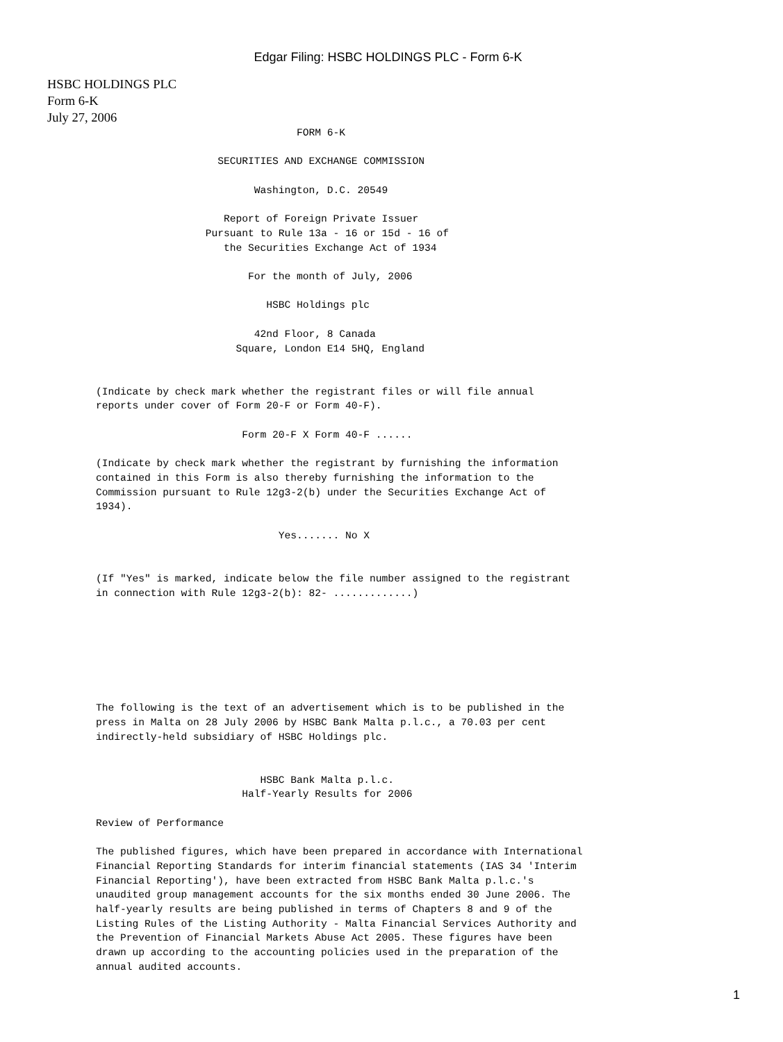Edgar Filing: HSBC HOLDINGS PLC - Form 6-K
HSBC HOLDINGS PLC
Form 6-K
July 27, 2006
                                 FORM 6-K

                    SECURITIES AND EXCHANGE COMMISSION

                          Washington, D.C. 20549

                     Report of Foreign Private Issuer
                  Pursuant to Rule 13a - 16 or 15d - 16 of
                     the Securities Exchange Act of 1934

                         For the month of July, 2006

                            HSBC Holdings plc

                          42nd Floor, 8 Canada
                       Square, London E14 5HQ, England


(Indicate by check mark whether the registrant files or will file annual
reports under cover of Form 20-F or Form 40-F).

                        Form 20-F X Form 40-F ......

(Indicate by check mark whether the registrant by furnishing the information
contained in this Form is also thereby furnishing the information to the
Commission pursuant to Rule 12g3-2(b) under the Securities Exchange Act of
1934).

                              Yes....... No X


(If "Yes" is marked, indicate below the file number assigned to the registrant
in connection with Rule 12g3-2(b): 82- .............)







The following is the text of an advertisement which is to be published in the
press in Malta on 28 July 2006 by HSBC Bank Malta p.l.c., a 70.03 per cent
indirectly-held subsidiary of HSBC Holdings plc.


                           HSBC Bank Malta p.l.c.
                        Half-Yearly Results for 2006

Review of Performance

The published figures, which have been prepared in accordance with International
Financial Reporting Standards for interim financial statements (IAS 34 'Interim
Financial Reporting'), have been extracted from HSBC Bank Malta p.l.c.'s
unaudited group management accounts for the six months ended 30 June 2006. The
half-yearly results are being published in terms of Chapters 8 and 9 of the
Listing Rules of the Listing Authority - Malta Financial Services Authority and
the Prevention of Financial Markets Abuse Act 2005. These figures have been
drawn up according to the accounting policies used in the preparation of the
annual audited accounts.
1